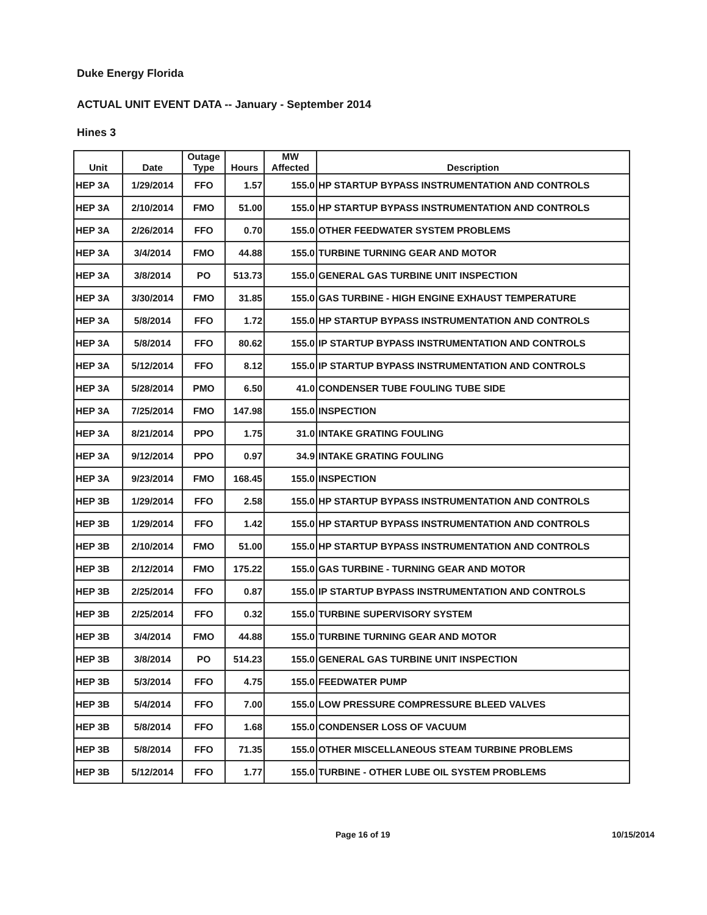Duke Energy Florida
ACTUAL UNIT EVENT DATA -- January - September 2014
Hines 3
| Unit | Date | Outage Type | Hours | MW Affected | Description |
| --- | --- | --- | --- | --- | --- |
| HEP 3A | 1/29/2014 | FFO | 1.57 | 155.0 | HP STARTUP BYPASS INSTRUMENTATION AND CONTROLS |
| HEP 3A | 2/10/2014 | FMO | 51.00 | 155.0 | HP STARTUP BYPASS INSTRUMENTATION AND CONTROLS |
| HEP 3A | 2/26/2014 | FFO | 0.70 | 155.0 | OTHER FEEDWATER SYSTEM PROBLEMS |
| HEP 3A | 3/4/2014 | FMO | 44.88 | 155.0 | TURBINE TURNING GEAR AND MOTOR |
| HEP 3A | 3/8/2014 | PO | 513.73 | 155.0 | GENERAL GAS TURBINE UNIT INSPECTION |
| HEP 3A | 3/30/2014 | FMO | 31.85 | 155.0 | GAS TURBINE - HIGH ENGINE EXHAUST TEMPERATURE |
| HEP 3A | 5/8/2014 | FFO | 1.72 | 155.0 | HP STARTUP BYPASS INSTRUMENTATION AND CONTROLS |
| HEP 3A | 5/8/2014 | FFO | 80.62 | 155.0 | IP STARTUP BYPASS INSTRUMENTATION AND CONTROLS |
| HEP 3A | 5/12/2014 | FFO | 8.12 | 155.0 | IP STARTUP BYPASS INSTRUMENTATION AND CONTROLS |
| HEP 3A | 5/28/2014 | PMO | 6.50 | 41.0 | CONDENSER TUBE FOULING TUBE SIDE |
| HEP 3A | 7/25/2014 | FMO | 147.98 | 155.0 | INSPECTION |
| HEP 3A | 8/21/2014 | PPO | 1.75 | 31.0 | INTAKE GRATING FOULING |
| HEP 3A | 9/12/2014 | PPO | 0.97 | 34.9 | INTAKE GRATING FOULING |
| HEP 3A | 9/23/2014 | FMO | 168.45 | 155.0 | INSPECTION |
| HEP 3B | 1/29/2014 | FFO | 2.58 | 155.0 | HP STARTUP BYPASS INSTRUMENTATION AND CONTROLS |
| HEP 3B | 1/29/2014 | FFO | 1.42 | 155.0 | HP STARTUP BYPASS INSTRUMENTATION AND CONTROLS |
| HEP 3B | 2/10/2014 | FMO | 51.00 | 155.0 | HP STARTUP BYPASS INSTRUMENTATION AND CONTROLS |
| HEP 3B | 2/12/2014 | FMO | 175.22 | 155.0 | GAS TURBINE - TURNING GEAR AND MOTOR |
| HEP 3B | 2/25/2014 | FFO | 0.87 | 155.0 | IP STARTUP BYPASS INSTRUMENTATION AND CONTROLS |
| HEP 3B | 2/25/2014 | FFO | 0.32 | 155.0 | TURBINE SUPERVISORY SYSTEM |
| HEP 3B | 3/4/2014 | FMO | 44.88 | 155.0 | TURBINE TURNING GEAR AND MOTOR |
| HEP 3B | 3/8/2014 | PO | 514.23 | 155.0 | GENERAL GAS TURBINE UNIT INSPECTION |
| HEP 3B | 5/3/2014 | FFO | 4.75 | 155.0 | FEEDWATER PUMP |
| HEP 3B | 5/4/2014 | FFO | 7.00 | 155.0 | LOW PRESSURE COMPRESSURE BLEED VALVES |
| HEP 3B | 5/8/2014 | FFO | 1.68 | 155.0 | CONDENSER LOSS OF VACUUM |
| HEP 3B | 5/8/2014 | FFO | 71.35 | 155.0 | OTHER MISCELLANEOUS STEAM TURBINE PROBLEMS |
| HEP 3B | 5/12/2014 | FFO | 1.77 | 155.0 | TURBINE - OTHER LUBE OIL SYSTEM PROBLEMS |
Page 16 of 19 10/15/2014